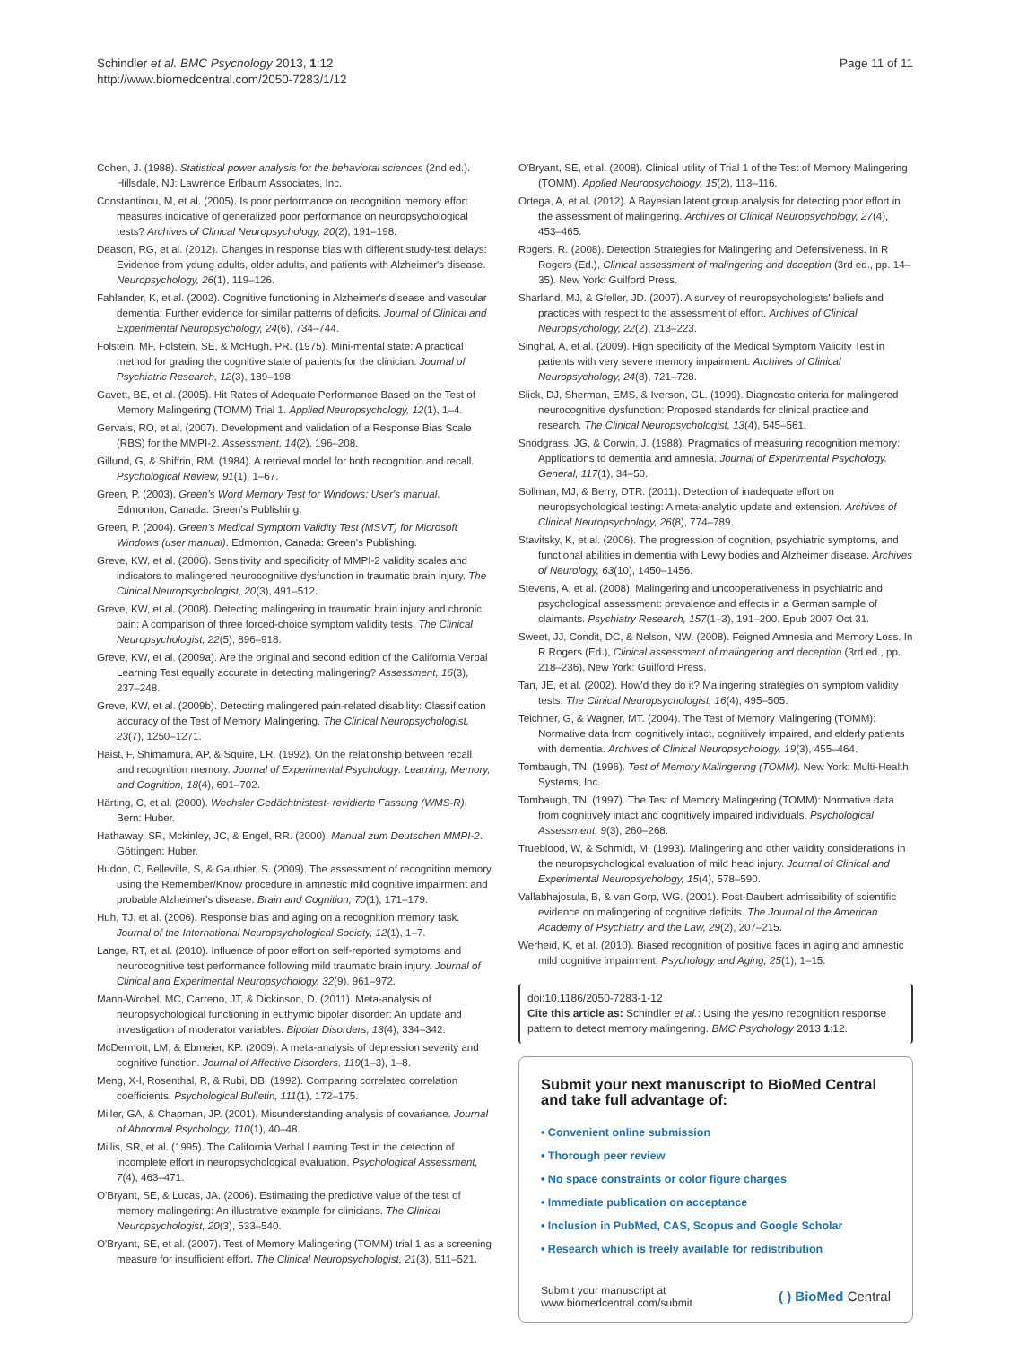Schindler et al. BMC Psychology 2013, 1:12
http://www.biomedcentral.com/2050-7283/1/12
Page 11 of 11
Cohen, J. (1988). Statistical power analysis for the behavioral sciences (2nd ed.). Hillsdale, NJ: Lawrence Erlbaum Associates, Inc.
Constantinou, M, et al. (2005). Is poor performance on recognition memory effort measures indicative of generalized poor performance on neuropsychological tests? Archives of Clinical Neuropsychology, 20(2), 191–198.
Deason, RG, et al. (2012). Changes in response bias with different study-test delays: Evidence from young adults, older adults, and patients with Alzheimer's disease. Neuropsychology, 26(1), 119–126.
Fahlander, K, et al. (2002). Cognitive functioning in Alzheimer's disease and vascular dementia: Further evidence for similar patterns of deficits. Journal of Clinical and Experimental Neuropsychology, 24(6), 734–744.
Folstein, MF, Folstein, SE, & McHugh, PR. (1975). Mini-mental state: A practical method for grading the cognitive state of patients for the clinician. Journal of Psychiatric Research, 12(3), 189–198.
Gavett, BE, et al. (2005). Hit Rates of Adequate Performance Based on the Test of Memory Malingering (TOMM) Trial 1. Applied Neuropsychology, 12(1), 1–4.
Gervais, RO, et al. (2007). Development and validation of a Response Bias Scale (RBS) for the MMPI-2. Assessment, 14(2), 196–208.
Gillund, G, & Shiffrin, RM. (1984). A retrieval model for both recognition and recall. Psychological Review, 91(1), 1–67.
Green, P. (2003). Green's Word Memory Test for Windows: User's manual. Edmonton, Canada: Green's Publishing.
Green, P. (2004). Green's Medical Symptom Validity Test (MSVT) for Microsoft Windows (user manual). Edmonton, Canada: Green's Publishing.
Greve, KW, et al. (2006). Sensitivity and specificity of MMPI-2 validity scales and indicators to malingered neurocognitive dysfunction in traumatic brain injury. The Clinical Neuropsychologist, 20(3), 491–512.
Greve, KW, et al. (2008). Detecting malingering in traumatic brain injury and chronic pain: A comparison of three forced-choice symptom validity tests. The Clinical Neuropsychologist, 22(5), 896–918.
Greve, KW, et al. (2009a). Are the original and second edition of the California Verbal Learning Test equally accurate in detecting malingering? Assessment, 16(3), 237–248.
Greve, KW, et al. (2009b). Detecting malingered pain-related disability: Classification accuracy of the Test of Memory Malingering. The Clinical Neuropsychologist, 23(7), 1250–1271.
Haist, F, Shimamura, AP, & Squire, LR. (1992). On the relationship between recall and recognition memory. Journal of Experimental Psychology: Learning, Memory, and Cognition, 18(4), 691–702.
Härting, C, et al. (2000). Wechsler Gedächtnistest- revidierte Fassung (WMS-R). Bern: Huber.
Hathaway, SR, Mckinley, JC, & Engel, RR. (2000). Manual zum Deutschen MMPI-2. Göttingen: Huber.
Hudon, C, Belleville, S, & Gauthier, S. (2009). The assessment of recognition memory using the Remember/Know procedure in amnestic mild cognitive impairment and probable Alzheimer's disease. Brain and Cognition, 70(1), 171–179.
Huh, TJ, et al. (2006). Response bias and aging on a recognition memory task. Journal of the International Neuropsychological Society, 12(1), 1–7.
Lange, RT, et al. (2010). Influence of poor effort on self-reported symptoms and neurocognitive test performance following mild traumatic brain injury. Journal of Clinical and Experimental Neuropsychology, 32(9), 961–972.
Mann-Wrobel, MC, Carreno, JT, & Dickinson, D. (2011). Meta-analysis of neuropsychological functioning in euthymic bipolar disorder: An update and investigation of moderator variables. Bipolar Disorders, 13(4), 334–342.
McDermott, LM, & Ebmeier, KP. (2009). A meta-analysis of depression severity and cognitive function. Journal of Affective Disorders, 119(1–3), 1–8.
Meng, X-l, Rosenthal, R, & Rubi, DB. (1992). Comparing correlated correlation coefficients. Psychological Bulletin, 111(1), 172–175.
Miller, GA, & Chapman, JP. (2001). Misunderstanding analysis of covariance. Journal of Abnormal Psychology, 110(1), 40–48.
Millis, SR, et al. (1995). The California Verbal Learning Test in the detection of incomplete effort in neuropsychological evaluation. Psychological Assessment, 7(4), 463–471.
O'Bryant, SE, & Lucas, JA. (2006). Estimating the predictive value of the test of memory malingering: An illustrative example for clinicians. The Clinical Neuropsychologist, 20(3), 533–540.
O'Bryant, SE, et al. (2007). Test of Memory Malingering (TOMM) trial 1 as a screening measure for insufficient effort. The Clinical Neuropsychologist, 21(3), 511–521.
O'Bryant, SE, et al. (2008). Clinical utility of Trial 1 of the Test of Memory Malingering (TOMM). Applied Neuropsychology, 15(2), 113–116.
Ortega, A, et al. (2012). A Bayesian latent group analysis for detecting poor effort in the assessment of malingering. Archives of Clinical Neuropsychology, 27(4), 453–465.
Rogers, R. (2008). Detection Strategies for Malingering and Defensiveness. In R Rogers (Ed.), Clinical assessment of malingering and deception (3rd ed., pp. 14–35). New York: Guilford Press.
Sharland, MJ, & Gfeller, JD. (2007). A survey of neuropsychologists' beliefs and practices with respect to the assessment of effort. Archives of Clinical Neuropsychology, 22(2), 213–223.
Singhal, A, et al. (2009). High specificity of the Medical Symptom Validity Test in patients with very severe memory impairment. Archives of Clinical Neuropsychology, 24(8), 721–728.
Slick, DJ, Sherman, EMS, & Iverson, GL. (1999). Diagnostic criteria for malingered neurocognitive dysfunction: Proposed standards for clinical practice and research. The Clinical Neuropsychologist, 13(4), 545–561.
Snodgrass, JG, & Corwin, J. (1988). Pragmatics of measuring recognition memory: Applications to dementia and amnesia. Journal of Experimental Psychology. General, 117(1), 34–50.
Sollman, MJ, & Berry, DTR. (2011). Detection of inadequate effort on neuropsychological testing: A meta-analytic update and extension. Archives of Clinical Neuropsychology, 26(8), 774–789.
Stavitsky, K, et al. (2006). The progression of cognition, psychiatric symptoms, and functional abilities in dementia with Lewy bodies and Alzheimer disease. Archives of Neurology, 63(10), 1450–1456.
Stevens, A, et al. (2008). Malingering and uncooperativeness in psychiatric and psychological assessment: prevalence and effects in a German sample of claimants. Psychiatry Research, 157(1–3), 191–200. Epub 2007 Oct 31.
Sweet, JJ, Condit, DC, & Nelson, NW. (2008). Feigned Amnesia and Memory Loss. In R Rogers (Ed.), Clinical assessment of malingering and deception (3rd ed., pp. 218–236). New York: Guilford Press.
Tan, JE, et al. (2002). How'd they do it? Malingering strategies on symptom validity tests. The Clinical Neuropsychologist, 16(4), 495–505.
Teichner, G, & Wagner, MT. (2004). The Test of Memory Malingering (TOMM): Normative data from cognitively intact, cognitively impaired, and elderly patients with dementia. Archives of Clinical Neuropsychology, 19(3), 455–464.
Tombaugh, TN. (1996). Test of Memory Malingering (TOMM). New York: Multi-Health Systems, Inc.
Tombaugh, TN. (1997). The Test of Memory Malingering (TOMM): Normative data from cognitively intact and cognitively impaired individuals. Psychological Assessment, 9(3), 260–268.
Trueblood, W, & Schmidt, M. (1993). Malingering and other validity considerations in the neuropsychological evaluation of mild head injury. Journal of Clinical and Experimental Neuropsychology, 15(4), 578–590.
Vallabhajosula, B, & van Gorp, WG. (2001). Post-Daubert admissibility of scientific evidence on malingering of cognitive deficits. The Journal of the American Academy of Psychiatry and the Law, 29(2), 207–215.
Werheid, K, et al. (2010). Biased recognition of positive faces in aging and amnestic mild cognitive impairment. Psychology and Aging, 25(1), 1–15.
doi:10.1186/2050-7283-1-12
Cite this article as: Schindler et al.: Using the yes/no recognition response pattern to detect memory malingering. BMC Psychology 2013 1:12.
Submit your next manuscript to BioMed Central and take full advantage of:
• Convenient online submission
• Thorough peer review
• No space constraints or color figure charges
• Immediate publication on acceptance
• Inclusion in PubMed, CAS, Scopus and Google Scholar
• Research which is freely available for redistribution
Submit your manuscript at
www.biomedcentral.com/submit
( ) BioMed Central